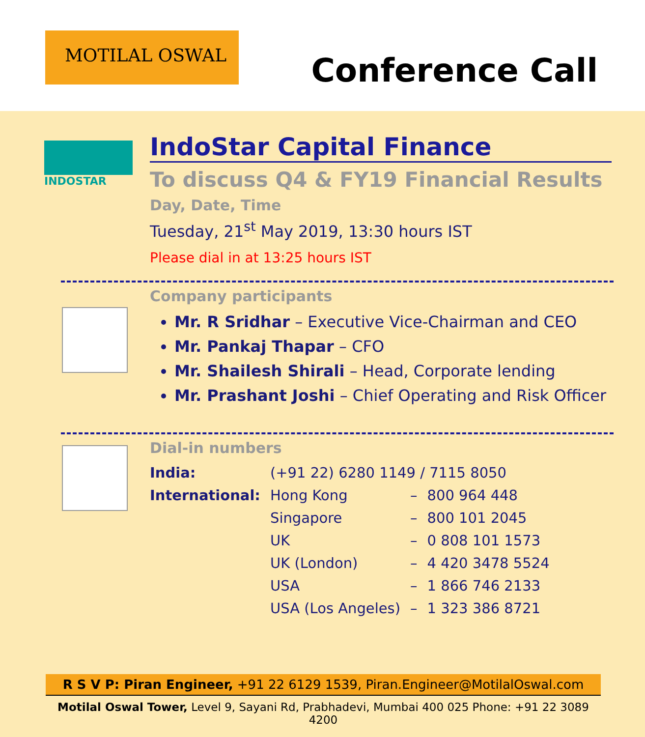MOTILAL OSWAL
Conference Call
INDOSTAR
IndoStar Capital Finance
To discuss Q4 & FY19 Financial Results
Day, Date, Time
Tuesday, 21<sup>st</sup> May 2019, 13:30 hours IST
Please dial in at 13:25 hours IST
Company participants
Mr. R Sridhar – Executive Vice-Chairman and CEO
Mr. Pankaj Thapar – CFO
Mr. Shailesh Shirali – Head, Corporate lending
Mr. Prashant Joshi – Chief Operating and Risk Officer
Dial-in numbers
| India: | (+91 22) 6280 1149 / 7115 8050 | | |
| International: | Hong Kong | – | 800 964 448 |
| | Singapore | – | 800 101 2045 |
| | UK | – | 0 808 101 1573 |
| | UK (London) | – | 4 420 3478 5524 |
| | USA | – | 1 866 746 2133 |
| | USA (Los Angeles) | – | 1 323 386 8721 |
R S V P: Piran Engineer, +91 22 6129 1539, Piran.Engineer@MotilalOswal.com
Motilal Oswal Tower, Level 9, Sayani Rd, Prabhadevi, Mumbai 400 025 Phone: +91 22 3089 4200